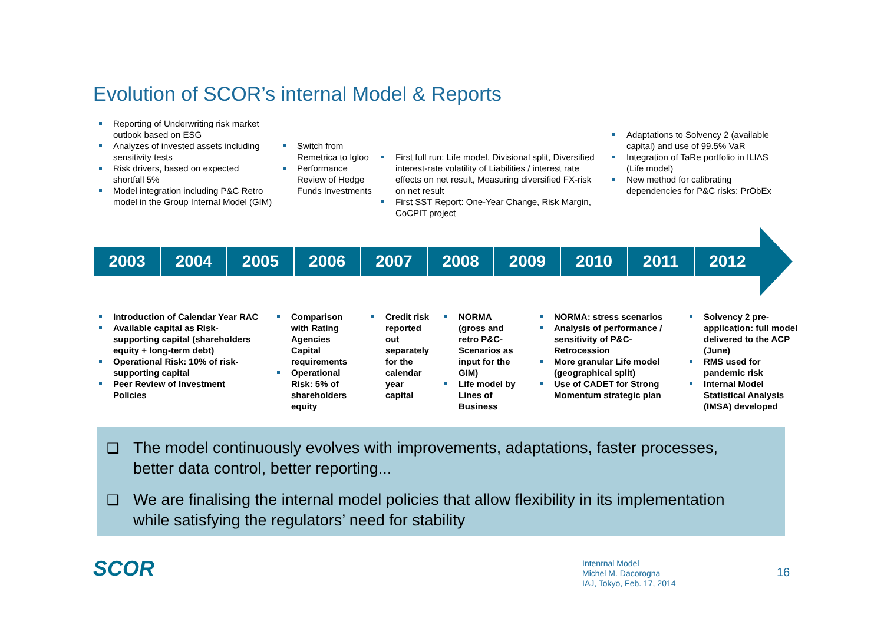Evolution of SCOR’s internal Model & Reports
Reporting of Underwriting risk market outlook based on ESG
Analyzes of invested assets including sensitivity tests
Risk drivers, based on expected shortfall 5%
Model integration including P&C Retro model in the Group Internal Model (GIM)
Switch from Remetrica to Igloo
Performance Review of Hedge Funds Investments
First full run: Life model, Divisional split, Diversified interest-rate volatility of Liabilities / interest rate effects on net result, Measuring diversified FX-risk on net result
First SST Report: One-Year Change, Risk Margin, CoCPIT project
Adaptations to Solvency 2 (available capital) and use of 99.5% VaR
Integration of TaRe portfolio in ILIAS (Life model)
New method for calibrating dependencies for P&C risks: PrObEx
2003 2004 2005 2006 2007 2008 2009 2010 2011 2012
Introduction of Calendar Year RAC
Available capital as Risk-supporting capital (shareholders equity + long-term debt)
Operational Risk: 10% of risk-supporting capital
Peer Review of Investment Policies
Comparison with Rating Agencies Capital requirements
Operational Risk: 5% of shareholders equity
Credit risk reported out separately for the calendar year capital
NORMA (gross and retro P&C-Scenarios as input for the GIM)
Life model by Lines of Business
NORMA: stress scenarios
Analysis of performance / sensitivity of P&C-Retrocession
More granular Life model (geographical split)
Use of CADET for Strong Momentum strategic plan
Solvency 2 pre-application: full model delivered to the ACP (June)
RMS used for pandemic risk
Internal Model Statistical Analysis (IMSA) developed
❑ The model continuously evolves with improvements, adaptations, faster processes, better data control, better reporting...
❑ We are finalising the internal model policies that allow flexibility in its implementation while satisfying the regulators’ need for stability
SCOR
Intenrnal Model
Michel M. Dacorogna
IAJ, Tokyo, Feb. 17, 2014
16